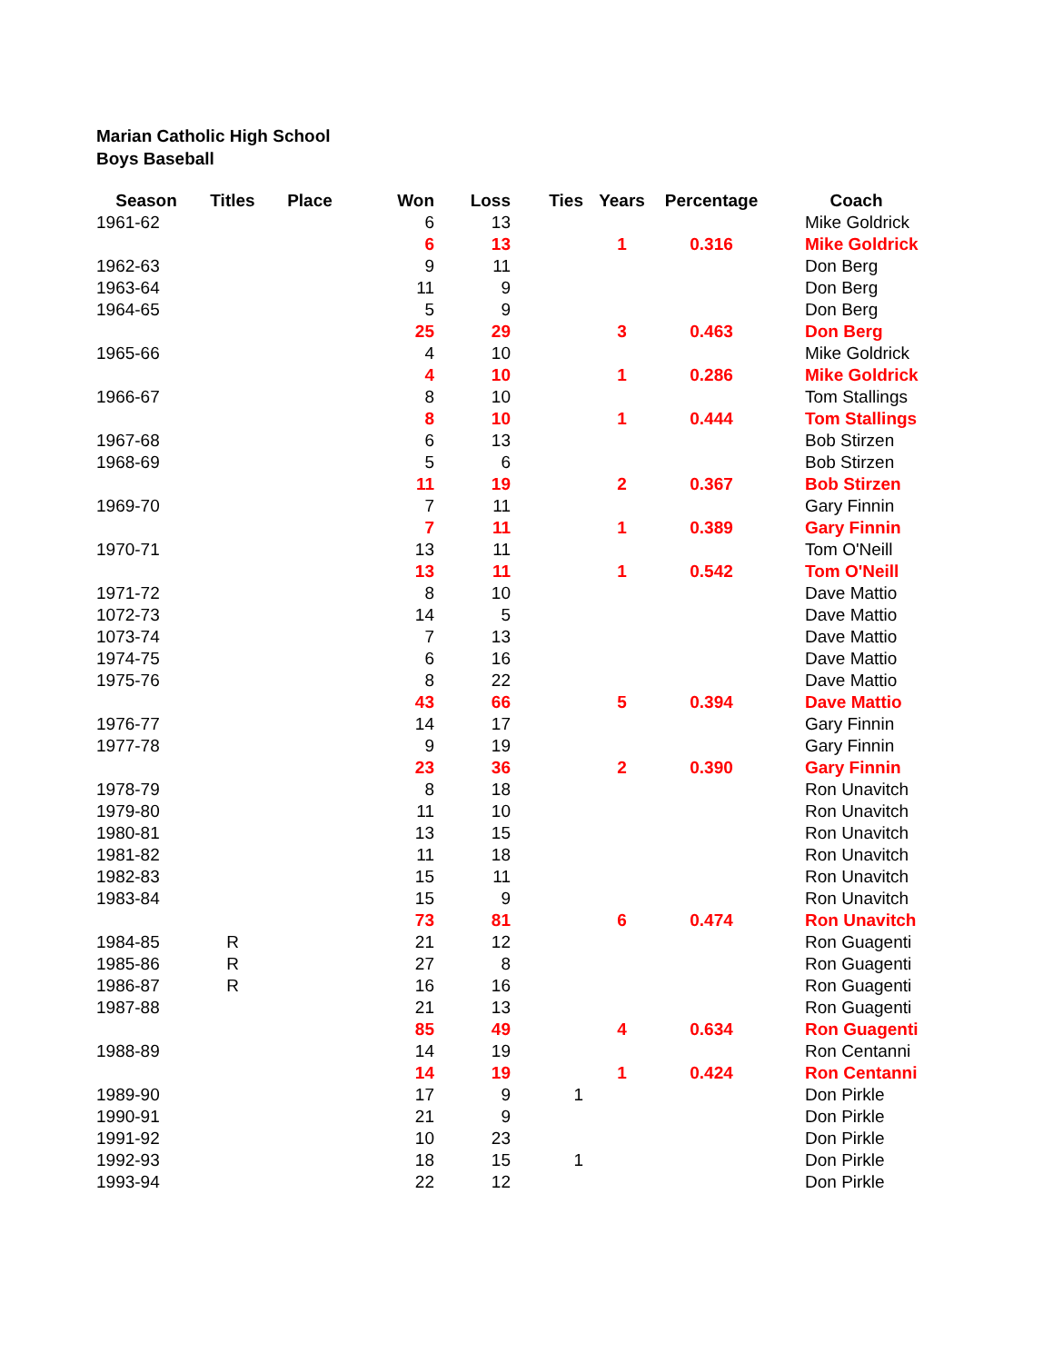Marian Catholic High School
Boys Baseball
| Season | Titles | Place | Won | Loss | Ties | Years | Percentage | Coach |
| --- | --- | --- | --- | --- | --- | --- | --- | --- |
| 1961-62 | | | 6 | 13 | | | | Mike Goldrick |
| | | | 6 | 13 | | 1 | 0.316 | Mike Goldrick |
| 1962-63 | | | 9 | 11 | | | | Don Berg |
| 1963-64 | | | 11 | 9 | | | | Don Berg |
| 1964-65 | | | 5 | 9 | | | | Don Berg |
| | | | 25 | 29 | | 3 | 0.463 | Don Berg |
| 1965-66 | | | 4 | 10 | | | | Mike Goldrick |
| | | | 4 | 10 | | 1 | 0.286 | Mike Goldrick |
| 1966-67 | | | 8 | 10 | | | | Tom Stallings |
| | | | 8 | 10 | | 1 | 0.444 | Tom Stallings |
| 1967-68 | | | 6 | 13 | | | | Bob Stirzen |
| 1968-69 | | | 5 | 6 | | | | Bob Stirzen |
| | | | 11 | 19 | | 2 | 0.367 | Bob Stirzen |
| 1969-70 | | | 7 | 11 | | | | Gary Finnin |
| | | | 7 | 11 | | 1 | 0.389 | Gary Finnin |
| 1970-71 | | | 13 | 11 | | | | Tom O'Neill |
| | | | 13 | 11 | | 1 | 0.542 | Tom O'Neill |
| 1971-72 | | | 8 | 10 | | | | Dave Mattio |
| 1072-73 | | | 14 | 5 | | | | Dave Mattio |
| 1073-74 | | | 7 | 13 | | | | Dave Mattio |
| 1974-75 | | | 6 | 16 | | | | Dave Mattio |
| 1975-76 | | | 8 | 22 | | | | Dave Mattio |
| | | | 43 | 66 | | 5 | 0.394 | Dave Mattio |
| 1976-77 | | | 14 | 17 | | | | Gary Finnin |
| 1977-78 | | | 9 | 19 | | | | Gary Finnin |
| | | | 23 | 36 | | 2 | 0.390 | Gary Finnin |
| 1978-79 | | | 8 | 18 | | | | Ron Unavitch |
| 1979-80 | | | 11 | 10 | | | | Ron Unavitch |
| 1980-81 | | | 13 | 15 | | | | Ron Unavitch |
| 1981-82 | | | 11 | 18 | | | | Ron Unavitch |
| 1982-83 | | | 15 | 11 | | | | Ron Unavitch |
| 1983-84 | | | 15 | 9 | | | | Ron Unavitch |
| | | | 73 | 81 | | 6 | 0.474 | Ron Unavitch |
| 1984-85 | R | | 21 | 12 | | | | Ron Guagenti |
| 1985-86 | R | | 27 | 8 | | | | Ron Guagenti |
| 1986-87 | R | | 16 | 16 | | | | Ron Guagenti |
| 1987-88 | | | 21 | 13 | | | | Ron Guagenti |
| | | | 85 | 49 | | 4 | 0.634 | Ron Guagenti |
| 1988-89 | | | 14 | 19 | | | | Ron Centanni |
| | | | 14 | 19 | | 1 | 0.424 | Ron Centanni |
| 1989-90 | | | 17 | 9 | 1 | | | Don Pirkle |
| 1990-91 | | | 21 | 9 | | | | Don Pirkle |
| 1991-92 | | | 10 | 23 | | | | Don Pirkle |
| 1992-93 | | | 18 | 15 | 1 | | | Don Pirkle |
| 1993-94 | | | 22 | 12 | | | | Don Pirkle |